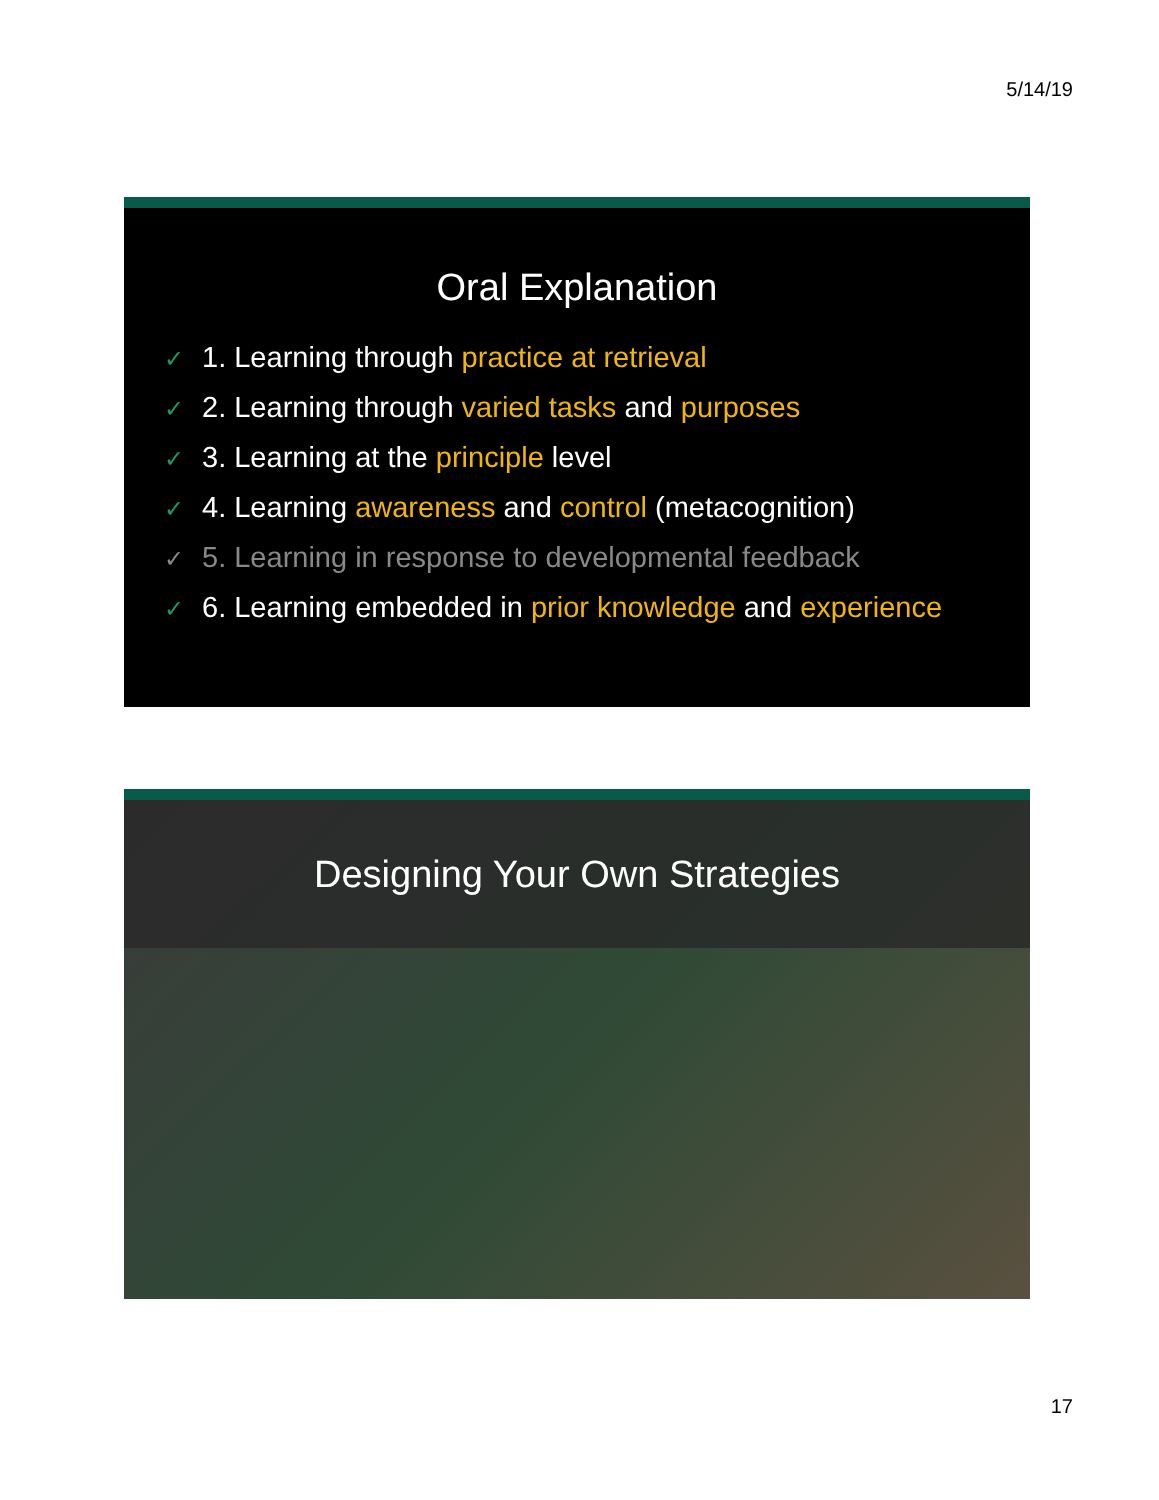5/14/19
Oral Explanation
✓ 1. Learning through practice at retrieval
✓ 2. Learning through varied tasks and purposes
✓ 3. Learning at the principle level
✓ 4. Learning awareness and control (metacognition)
✓ 5. Learning in response to developmental feedback
✓ 6. Learning embedded in prior knowledge and experience
Designing Your Own Strategies
17